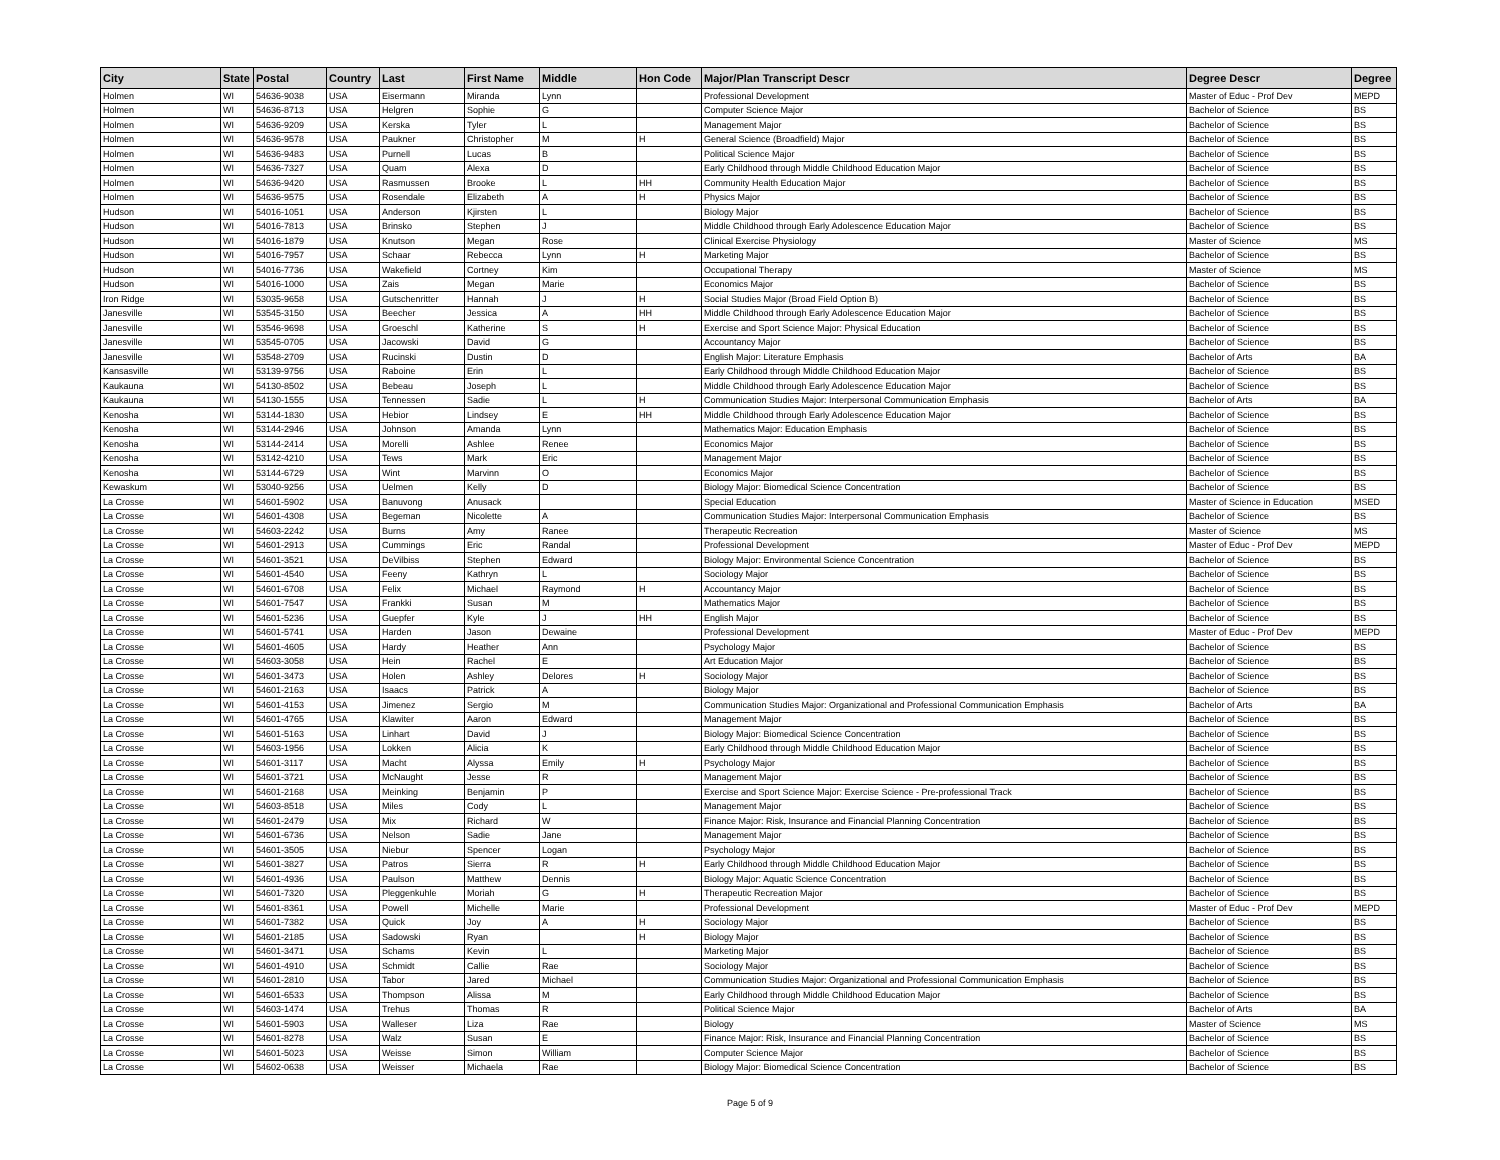| City | State | Postal | Country | Last | First Name | Middle | Hon Code | Major/Plan Transcript Descr | Degree Descr | Degree |
| --- | --- | --- | --- | --- | --- | --- | --- | --- | --- | --- |
| Holmen | WI | 54636-9038 | USA | Eisermann | Miranda | Lynn | | Professional Development | Master of Educ - Prof Dev | MEPD |
| Holmen | WI | 54636-8713 | USA | Helgren | Sophie | G | | Computer Science Major | Bachelor of Science | BS |
| Holmen | WI | 54636-9209 | USA | Kerska | Tyler | L | | Management Major | Bachelor of Science | BS |
| Holmen | WI | 54636-9578 | USA | Paukner | Christopher | M | H | General Science (Broadfield) Major | Bachelor of Science | BS |
| Holmen | WI | 54636-9483 | USA | Purnell | Lucas | B | | Political Science Major | Bachelor of Science | BS |
| Holmen | WI | 54636-7327 | USA | Quam | Alexa | D | | Early Childhood through Middle Childhood Education Major | Bachelor of Science | BS |
| Holmen | WI | 54636-9420 | USA | Rasmussen | Brooke | L | HH | Community Health Education Major | Bachelor of Science | BS |
| Holmen | WI | 54636-9575 | USA | Rosendale | Elizabeth | A | H | Physics Major | Bachelor of Science | BS |
| Hudson | WI | 54016-1051 | USA | Anderson | Kjirsten | L | | Biology Major | Bachelor of Science | BS |
| Hudson | WI | 54016-7813 | USA | Brinsko | Stephen | J | | Middle Childhood through Early Adolescence Education Major | Bachelor of Science | BS |
| Hudson | WI | 54016-1879 | USA | Knutson | Megan | Rose | | Clinical Exercise Physiology | Master of Science | MS |
| Hudson | WI | 54016-7957 | USA | Schaar | Rebecca | Lynn | H | Marketing Major | Bachelor of Science | BS |
| Hudson | WI | 54016-7736 | USA | Wakefield | Cortney | Kim | | Occupational Therapy | Master of Science | MS |
| Hudson | WI | 54016-1000 | USA | Zais | Megan | Marie | | Economics Major | Bachelor of Science | BS |
| Iron Ridge | WI | 53035-9658 | USA | Gutschenritter | Hannah | J | H | Social Studies Major (Broad Field Option B) | Bachelor of Science | BS |
| Janesville | WI | 53545-3150 | USA | Beecher | Jessica | A | HH | Middle Childhood through Early Adolescence Education Major | Bachelor of Science | BS |
| Janesville | WI | 53546-9698 | USA | Groeschl | Katherine | S | H | Exercise and Sport Science Major: Physical Education | Bachelor of Science | BS |
| Janesville | WI | 53545-0705 | USA | Jacowski | David | G | | Accountancy Major | Bachelor of Science | BS |
| Janesville | WI | 53548-2709 | USA | Rucinski | Dustin | D | | English Major: Literature Emphasis | Bachelor of Arts | BA |
| Kansasville | WI | 53139-9756 | USA | Raboine | Erin | L | | Early Childhood through Middle Childhood Education Major | Bachelor of Science | BS |
| Kaukauna | WI | 54130-8502 | USA | Bebeau | Joseph | L | | Middle Childhood through Early Adolescence Education Major | Bachelor of Science | BS |
| Kaukauna | WI | 54130-1555 | USA | Tennessen | Sadie | L | H | Communication Studies Major: Interpersonal Communication Emphasis | Bachelor of Arts | BA |
| Kenosha | WI | 53144-1830 | USA | Hebior | Lindsey | E | HH | Middle Childhood through Early Adolescence Education Major | Bachelor of Science | BS |
| Kenosha | WI | 53144-2946 | USA | Johnson | Amanda | Lynn | | Mathematics Major: Education Emphasis | Bachelor of Science | BS |
| Kenosha | WI | 53144-2414 | USA | Morelli | Ashlee | Renee | | Economics Major | Bachelor of Science | BS |
| Kenosha | WI | 53142-4210 | USA | Tews | Mark | Eric | | Management Major | Bachelor of Science | BS |
| Kenosha | WI | 53144-6729 | USA | Wint | Marvinn | O | | Economics Major | Bachelor of Science | BS |
| Kewaskum | WI | 53040-9256 | USA | Uelmen | Kelly | D | | Biology Major: Biomedical Science Concentration | Bachelor of Science | BS |
| La Crosse | WI | 54601-5902 | USA | Banuvong | Anusack | | | Special Education | Master of Science in Education | MSED |
| La Crosse | WI | 54601-4308 | USA | Begeman | Nicolette | A | | Communication Studies Major: Interpersonal Communication Emphasis | Bachelor of Science | BS |
| La Crosse | WI | 54603-2242 | USA | Burns | Amy | Ranee | | Therapeutic Recreation | Master of Science | MS |
| La Crosse | WI | 54601-2913 | USA | Cummings | Eric | Randal | | Professional Development | Master of Educ - Prof Dev | MEPD |
| La Crosse | WI | 54601-3521 | USA | DeVilbiss | Stephen | Edward | | Biology Major: Environmental Science Concentration | Bachelor of Science | BS |
| La Crosse | WI | 54601-4540 | USA | Feeny | Kathryn | L | | Sociology Major | Bachelor of Science | BS |
| La Crosse | WI | 54601-6708 | USA | Felix | Michael | Raymond | H | Accountancy Major | Bachelor of Science | BS |
| La Crosse | WI | 54601-7547 | USA | Frankki | Susan | M | | Mathematics Major | Bachelor of Science | BS |
| La Crosse | WI | 54601-5236 | USA | Guepfer | Kyle | J | HH | English Major | Bachelor of Science | BS |
| La Crosse | WI | 54601-5741 | USA | Harden | Jason | Dewaine | | Professional Development | Master of Educ - Prof Dev | MEPD |
| La Crosse | WI | 54601-4605 | USA | Hardy | Heather | Ann | | Psychology Major | Bachelor of Science | BS |
| La Crosse | WI | 54603-3058 | USA | Hein | Rachel | E | | Art Education Major | Bachelor of Science | BS |
| La Crosse | WI | 54601-3473 | USA | Holen | Ashley | Delores | H | Sociology Major | Bachelor of Science | BS |
| La Crosse | WI | 54601-2163 | USA | Isaacs | Patrick | A | | Biology Major | Bachelor of Science | BS |
| La Crosse | WI | 54601-4153 | USA | Jimenez | Sergio | M | | Communication Studies Major: Organizational and Professional Communication Emphasis | Bachelor of Arts | BA |
| La Crosse | WI | 54601-4765 | USA | Klawiter | Aaron | Edward | | Management Major | Bachelor of Science | BS |
| La Crosse | WI | 54601-5163 | USA | Linhart | David | J | | Biology Major: Biomedical Science Concentration | Bachelor of Science | BS |
| La Crosse | WI | 54603-1956 | USA | Lokken | Alicia | K | | Early Childhood through Middle Childhood Education Major | Bachelor of Science | BS |
| La Crosse | WI | 54601-3117 | USA | Macht | Alyssa | Emily | H | Psychology Major | Bachelor of Science | BS |
| La Crosse | WI | 54601-3721 | USA | McNaught | Jesse | R | | Management Major | Bachelor of Science | BS |
| La Crosse | WI | 54601-2168 | USA | Meinking | Benjamin | P | | Exercise and Sport Science Major: Exercise Science - Pre-professional Track | Bachelor of Science | BS |
| La Crosse | WI | 54603-8518 | USA | Miles | Cody | L | | Management Major | Bachelor of Science | BS |
| La Crosse | WI | 54601-2479 | USA | Mix | Richard | W | | Finance Major: Risk, Insurance and Financial Planning Concentration | Bachelor of Science | BS |
| La Crosse | WI | 54601-6736 | USA | Nelson | Sadie | Jane | | Management Major | Bachelor of Science | BS |
| La Crosse | WI | 54601-3505 | USA | Niebur | Spencer | Logan | | Psychology Major | Bachelor of Science | BS |
| La Crosse | WI | 54601-3827 | USA | Patros | Sierra | R | H | Early Childhood through Middle Childhood Education Major | Bachelor of Science | BS |
| La Crosse | WI | 54601-4936 | USA | Paulson | Matthew | Dennis | | Biology Major: Aquatic Science Concentration | Bachelor of Science | BS |
| La Crosse | WI | 54601-7320 | USA | Pleggenkuhle | Moriah | G | H | Therapeutic Recreation Major | Bachelor of Science | BS |
| La Crosse | WI | 54601-8361 | USA | Powell | Michelle | Marie | | Professional Development | Master of Educ - Prof Dev | MEPD |
| La Crosse | WI | 54601-7382 | USA | Quick | Joy | A | H | Sociology Major | Bachelor of Science | BS |
| La Crosse | WI | 54601-2185 | USA | Sadowski | Ryan | | H | Biology Major | Bachelor of Science | BS |
| La Crosse | WI | 54601-3471 | USA | Schams | Kevin | L | | Marketing Major | Bachelor of Science | BS |
| La Crosse | WI | 54601-4910 | USA | Schmidt | Callie | Rae | | Sociology Major | Bachelor of Science | BS |
| La Crosse | WI | 54601-2810 | USA | Tabor | Jared | Michael | | Communication Studies Major: Organizational and Professional Communication Emphasis | Bachelor of Science | BS |
| La Crosse | WI | 54601-6533 | USA | Thompson | Alissa | M | | Early Childhood through Middle Childhood Education Major | Bachelor of Science | BS |
| La Crosse | WI | 54603-1474 | USA | Trehus | Thomas | R | | Political Science Major | Bachelor of Arts | BA |
| La Crosse | WI | 54601-5903 | USA | Walleser | Liza | Rae | | Biology | Master of Science | MS |
| La Crosse | WI | 54601-8278 | USA | Walz | Susan | E | | Finance Major: Risk, Insurance and Financial Planning Concentration | Bachelor of Science | BS |
| La Crosse | WI | 54601-5023 | USA | Weisse | Simon | William | | Computer Science Major | Bachelor of Science | BS |
| La Crosse | WI | 54602-0638 | USA | Weisser | Michaela | Rae | | Biology Major: Biomedical Science Concentration | Bachelor of Science | BS |
Page 5 of 9